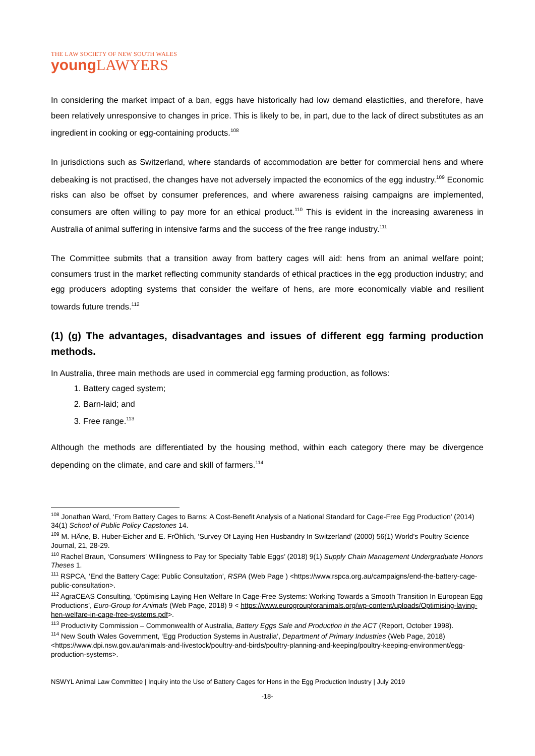THE LAW SOCIETY OF NEW SOUTH WALES
young LAWYERS
In considering the market impact of a ban, eggs have historically had low demand elasticities, and therefore, have been relatively unresponsive to changes in price. This is likely to be, in part, due to the lack of direct substitutes as an ingredient in cooking or egg-containing products.<sup>108</sup>
In jurisdictions such as Switzerland, where standards of accommodation are better for commercial hens and where debeaking is not practised, the changes have not adversely impacted the economics of the egg industry.<sup>109</sup> Economic risks can also be offset by consumer preferences, and where awareness raising campaigns are implemented, consumers are often willing to pay more for an ethical product.<sup>110</sup> This is evident in the increasing awareness in Australia of animal suffering in intensive farms and the success of the free range industry.<sup>111</sup>
The Committee submits that a transition away from battery cages will aid: hens from an animal welfare point; consumers trust in the market reflecting community standards of ethical practices in the egg production industry; and egg producers adopting systems that consider the welfare of hens, are more economically viable and resilient towards future trends.<sup>112</sup>
(1) (g) The advantages, disadvantages and issues of different egg farming production methods.
In Australia, three main methods are used in commercial egg farming production, as follows:
1. Battery caged system;
2. Barn-laid; and
3. Free range.<sup>113</sup>
Although the methods are differentiated by the housing method, within each category there may be divergence depending on the climate, and care and skill of farmers.<sup>114</sup>
<sup>108</sup> Jonathan Ward, ‘From Battery Cages to Barns: A Cost-Benefit Analysis of a National Standard for Cage-Free Egg Production’ (2014) 34(1) School of Public Policy Capstones 14.
<sup>109</sup> M. HÄne, B. Huber-Eicher and E. FrÖhlich, ‘Survey Of Laying Hen Husbandry In Switzerland’ (2000) 56(1) World's Poultry Science Journal, 21, 28-29.
<sup>110</sup> Rachel Braun, ‘Consumers' Willingness to Pay for Specialty Table Eggs’ (2018) 9(1) Supply Chain Management Undergraduate Honors Theses 1.
<sup>111</sup> RSPCA, ‘End the Battery Cage: Public Consultation’, RSPA (Web Page ) <https://www.rspca.org.au/campaigns/end-the-battery-cage-public-consultation>.
<sup>112</sup> AgraCEAS Consulting, ‘Optimising Laying Hen Welfare In Cage-Free Systems: Working Towards a Smooth Transition In European Egg Productions’, Euro-Group for Animals (Web Page, 2018) 9 < https://www.eurogroupforanimals.org/wp-content/uploads/Optimising-laying-hen-welfare-in-cage-free-systems.pdf>.
<sup>113</sup> Productivity Commission – Commonwealth of Australia, Battery Eggs Sale and Production in the ACT (Report, October 1998).
<sup>114</sup> New South Wales Government, ‘Egg Production Systems in Australia’, Department of Primary Industries (Web Page, 2018) <https://www.dpi.nsw.gov.au/animals-and-livestock/poultry-and-birds/poultry-planning-and-keeping/poultry-keeping-environment/egg-production-systems>.
NSWYL Animal Law Committee | Inquiry into the Use of Battery Cages for Hens in the Egg Production Industry | July 2019
-18-